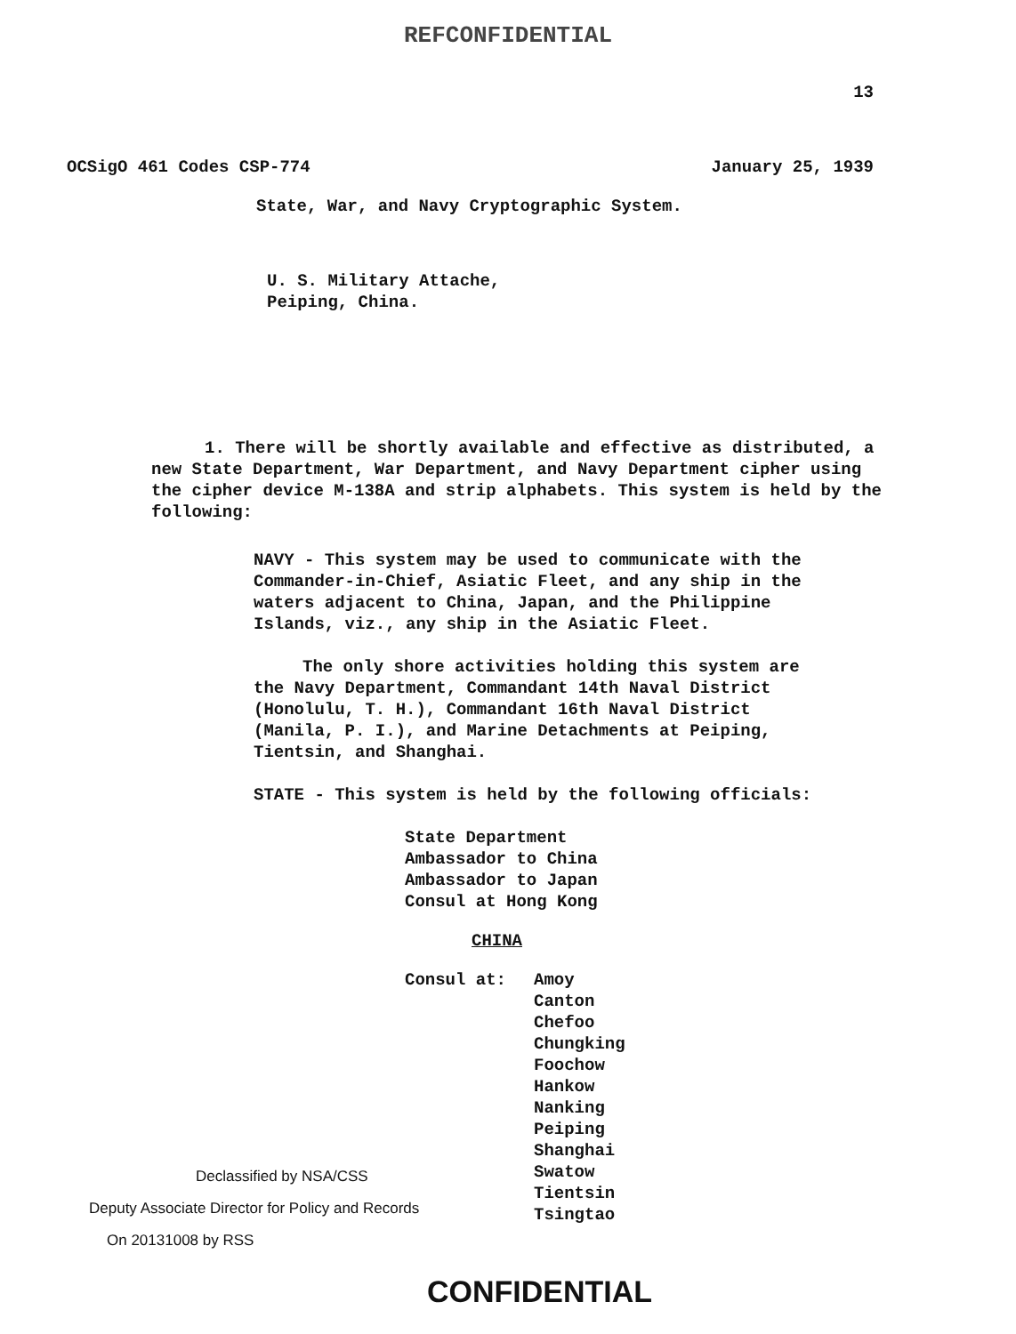REFCONFIDENTIAL
13
OCSigO 461 Codes CSP-774 January 25, 1939
State, War, and Navy Cryptographic System.
U. S. Military Attache,
Peiping, China.
1. There will be shortly available and effective as distributed, a new State Department, War Department, and Navy Department cipher using the cipher device M-138A and strip alphabets. This system is held by the following:
NAVY - This system may be used to communicate with the Commander-in-Chief, Asiatic Fleet, and any ship in the waters adjacent to China, Japan, and the Philippine Islands, viz., any ship in the Asiatic Fleet.
The only shore activities holding this system are the Navy Department, Commandant 14th Naval District (Honolulu, T. H.), Commandant 16th Naval District (Manila, P. I.), and Marine Detachments at Peiping, Tientsin, and Shanghai.
STATE - This system is held by the following officials:
State Department
Ambassador to China
Ambassador to Japan
Consul at Hong Kong
CHINA
Consul at: Amoy
Canton
Chefoo
Chungking
Foochow
Hankow
Nanking
Peiping
Shanghai
Swatow
Tientsin
Tsingtao
Declassified by NSA/CSS
Deputy Associate Director for Policy and Records
On 20131008 by RSS
CONFIDENTIAL